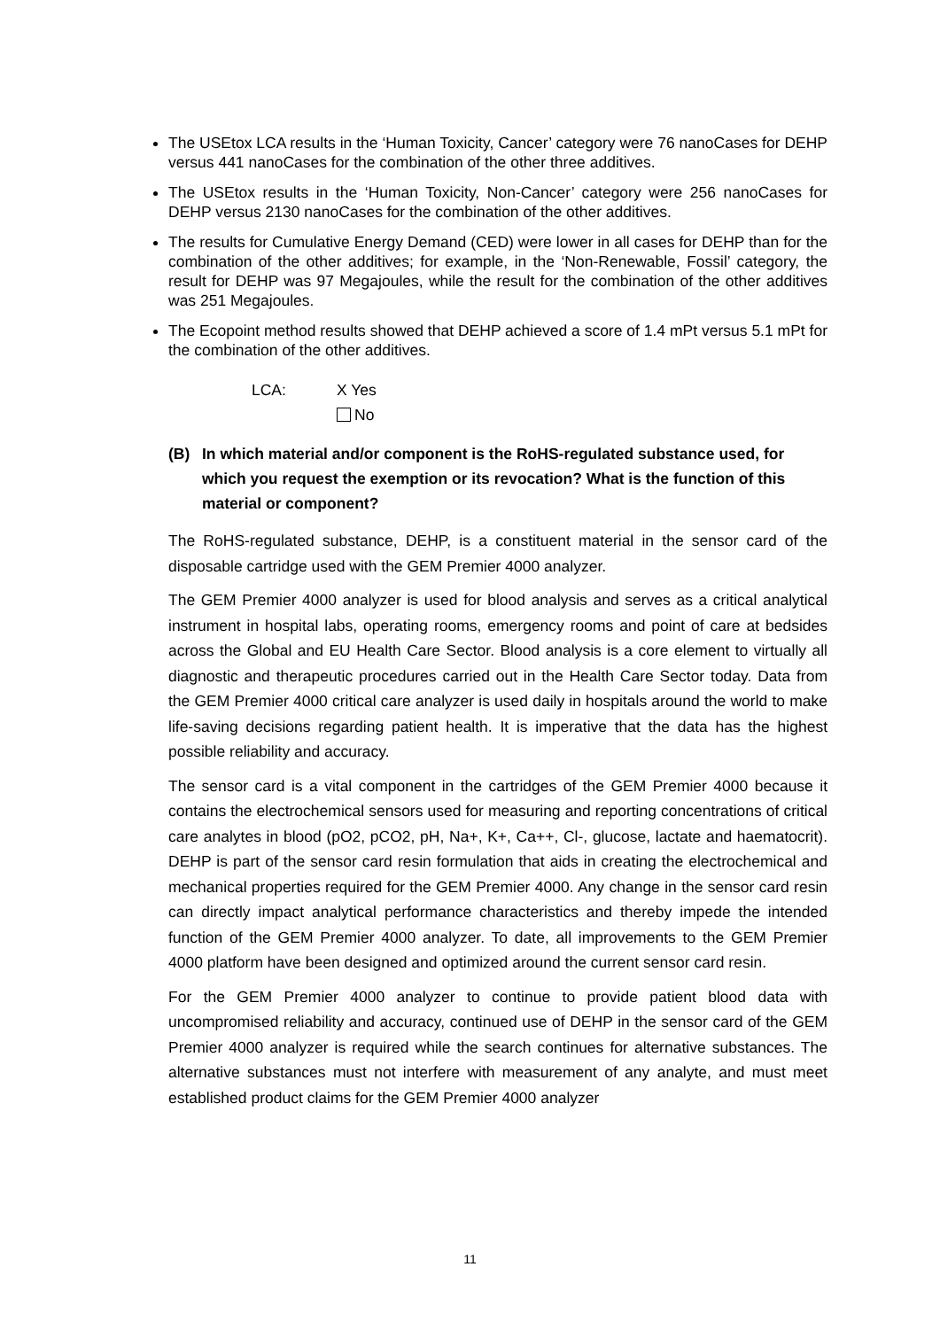The USEtox LCA results in the ‘Human Toxicity, Cancer’ category were 76 nanoCases for DEHP versus 441 nanoCases for the combination of the other three additives.
The USEtox results in the ‘Human Toxicity, Non-Cancer’ category were 256 nanoCases for DEHP versus 2130 nanoCases for the combination of the other additives.
The results for Cumulative Energy Demand (CED) were lower in all cases for DEHP than for the combination of the other additives; for example, in the ‘Non-Renewable, Fossil’ category, the result for DEHP was 97 Megajoules, while the result for the combination of the other additives was 251 Megajoules.
The Ecopoint method results showed that DEHP achieved a score of 1.4 mPt versus 5.1 mPt for the combination of the other additives.
LCA: X Yes
No
(B) In which material and/or component is the RoHS-regulated substance used, for which you request the exemption or its revocation? What is the function of this material or component?
The RoHS-regulated substance, DEHP, is a constituent material in the sensor card of the disposable cartridge used with the GEM Premier 4000 analyzer.
The GEM Premier 4000 analyzer is used for blood analysis and serves as a critical analytical instrument in hospital labs, operating rooms, emergency rooms and point of care at bedsides across the Global and EU Health Care Sector. Blood analysis is a core element to virtually all diagnostic and therapeutic procedures carried out in the Health Care Sector today. Data from the GEM Premier 4000 critical care analyzer is used daily in hospitals around the world to make life-saving decisions regarding patient health. It is imperative that the data has the highest possible reliability and accuracy.
The sensor card is a vital component in the cartridges of the GEM Premier 4000 because it contains the electrochemical sensors used for measuring and reporting concentrations of critical care analytes in blood (pO2, pCO2, pH, Na+, K+, Ca++, Cl-, glucose, lactate and haematocrit). DEHP is part of the sensor card resin formulation that aids in creating the electrochemical and mechanical properties required for the GEM Premier 4000. Any change in the sensor card resin can directly impact analytical performance characteristics and thereby impede the intended function of the GEM Premier 4000 analyzer. To date, all improvements to the GEM Premier 4000 platform have been designed and optimized around the current sensor card resin.
For the GEM Premier 4000 analyzer to continue to provide patient blood data with uncompromised reliability and accuracy, continued use of DEHP in the sensor card of the GEM Premier 4000 analyzer is required while the search continues for alternative substances. The alternative substances must not interfere with measurement of any analyte, and must meet established product claims for the GEM Premier 4000 analyzer
11